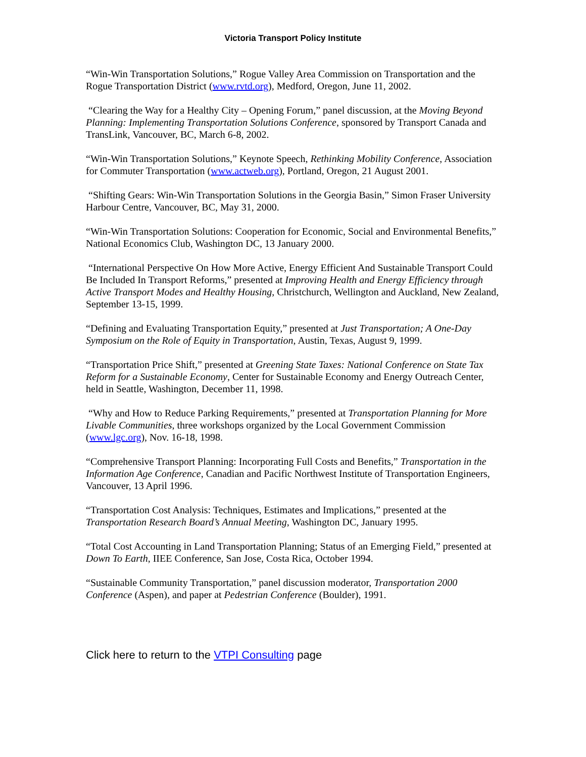Victoria Transport Policy Institute
“Win-Win Transportation Solutions,” Rogue Valley Area Commission on Transportation and the Rogue Transportation District (www.rvtd.org), Medford, Oregon, June 11, 2002.
“Clearing the Way for a Healthy City – Opening Forum,” panel discussion, at the Moving Beyond Planning: Implementing Transportation Solutions Conference, sponsored by Transport Canada and TransLink, Vancouver, BC, March 6-8, 2002.
“Win-Win Transportation Solutions,” Keynote Speech, Rethinking Mobility Conference, Association for Commuter Transportation (www.actweb.org), Portland, Oregon, 21 August 2001.
“Shifting Gears: Win-Win Transportation Solutions in the Georgia Basin,” Simon Fraser University Harbour Centre, Vancouver, BC, May 31, 2000.
“Win-Win Transportation Solutions: Cooperation for Economic, Social and Environmental Benefits,” National Economics Club, Washington DC, 13 January 2000.
“International Perspective On How More Active, Energy Efficient And Sustainable Transport Could Be Included In Transport Reforms,” presented at Improving Health and Energy Efficiency through Active Transport Modes and Healthy Housing, Christchurch, Wellington and Auckland, New Zealand, September 13-15, 1999.
“Defining and Evaluating Transportation Equity,” presented at Just Transportation; A One-Day Symposium on the Role of Equity in Transportation, Austin, Texas, August 9, 1999.
“Transportation Price Shift,” presented at Greening State Taxes: National Conference on State Tax Reform for a Sustainable Economy, Center for Sustainable Economy and Energy Outreach Center, held in Seattle, Washington, December 11, 1998.
“Why and How to Reduce Parking Requirements,” presented at Transportation Planning for More Livable Communities, three workshops organized by the Local Government Commission (www.lgc.org), Nov. 16-18, 1998.
“Comprehensive Transport Planning: Incorporating Full Costs and Benefits,” Transportation in the Information Age Conference, Canadian and Pacific Northwest Institute of Transportation Engineers, Vancouver, 13 April 1996.
“Transportation Cost Analysis: Techniques, Estimates and Implications,” presented at the Transportation Research Board’s Annual Meeting, Washington DC, January 1995.
“Total Cost Accounting in Land Transportation Planning; Status of an Emerging Field,” presented at Down To Earth, IIEE Conference, San Jose, Costa Rica, October 1994.
“Sustainable Community Transportation,” panel discussion moderator, Transportation 2000 Conference (Aspen), and paper at Pedestrian Conference (Boulder), 1991.
Click here to return to the VTPI Consulting page